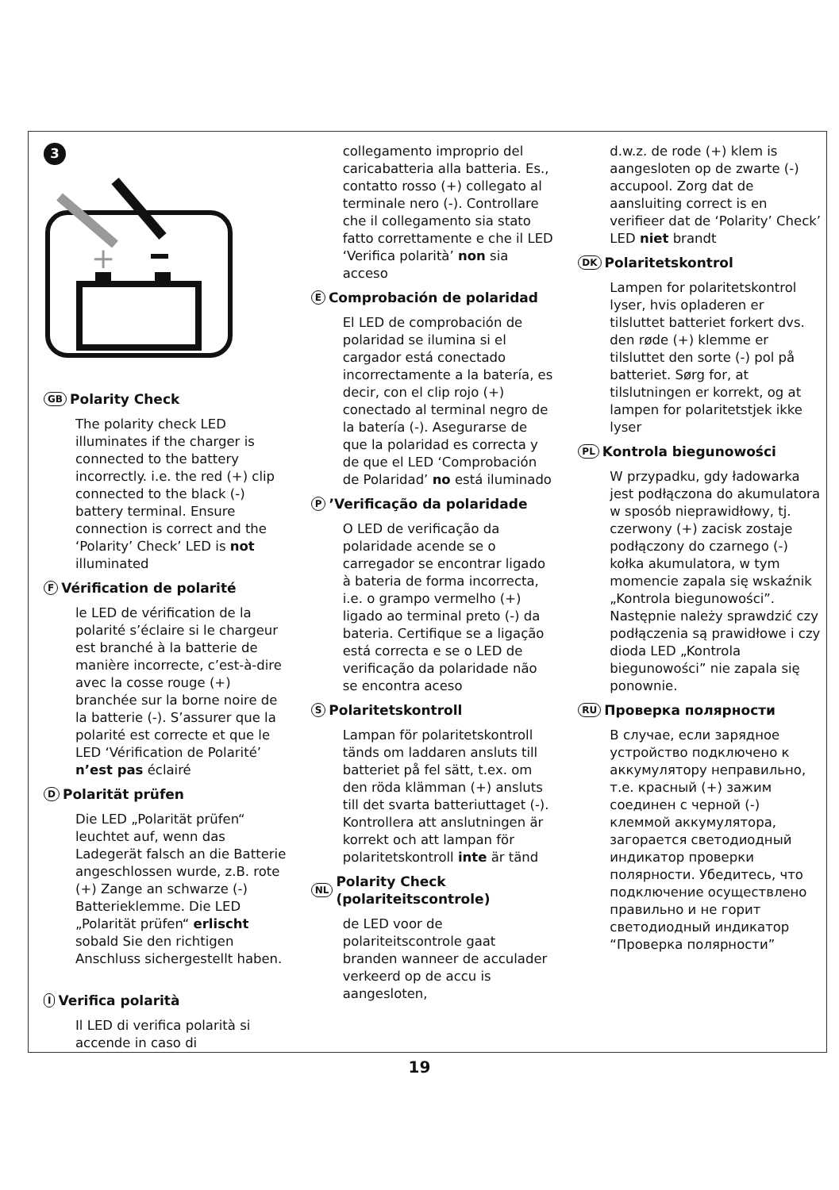3
+
GB Polarity Check
The polarity check LED illuminates if the charger is connected to the battery incorrectly. i.e. the red (+) clip connected to the black (-) battery terminal. Ensure connection is correct and the ‘Polarity’ Check’ LED is not illuminated
F Vérification de polarité
le LED de vérification de la polarité s’éclaire si le chargeur est branché à la batterie de manière incorrecte, c’est-à-dire avec la cosse rouge (+) branchée sur la borne noire de la batterie (-). S’assurer que la polarité est correcte et que le LED ‘Vérification de Polarité’ n’est pas éclairé
D Polarität prüfen
Die LED „Polarität prüfen“ leuchtet auf, wenn das Ladegerät falsch an die Batterie angeschlossen wurde, z.B. rote (+) Zange an schwarze (-) Batterieklemme. Die LED „Polarität prüfen“ erlischt sobald Sie den richtigen Anschluss sichergestellt haben.
I Verifica polarità
Il LED di verifica polarità si accende in caso di
collegamento improprio del caricabatteria alla batteria. Es., contatto rosso (+) collegato al terminale nero (-). Controllare che il collegamento sia stato fatto correttamente e che il LED ‘Verifica polarità’ non sia acceso
E Comprobación de polaridad
El LED de comprobación de polaridad se ilumina si el cargador está conectado incorrectamente a la batería, es decir, con el clip rojo (+) conectado al terminal negro de la batería (-). Asegurarse de que la polaridad es correcta y de que el LED ‘Comprobación de Polaridad’ no está iluminado
P’Verificação da polaridade
O LED de verificação da polaridade acende se o carregador se encontrar ligado à bateria de forma incorrecta, i.e. o grampo vermelho (+) ligado ao terminal preto (-) da bateria. Certifique se a ligação está correcta e se o LED de verificação da polaridade não se encontra aceso
S Polaritetskontroll
Lampan för polaritetskontroll tänds om laddaren ansluts till batteriet på fel sätt, t.ex. om den röda klämman (+) ansluts till det svarta batteriuttaget (-). Kontrollera att anslutningen är korrekt och att lampan för polaritetskontroll inte är tänd
NL Polarity Check (polariteitscontrole)
de LED voor de polariteitscontrole gaat branden wanneer de acculader verkeerd op de accu is aangesloten,
d.w.z. de rode (+) klem is aangesloten op de zwarte (-) accupool. Zorg dat de aansluiting correct is en verifieer dat de ‘Polarity’ Check’ LED niet brandt
DK Polaritetskontrol
Lampen for polaritetskontrol lyser, hvis opladeren er tilsluttet batteriet forkert dvs. den røde (+) klemme er tilsluttet den sorte (-) pol på batteriet. Sørg for, at tilslutningen er korrekt, og at lampen for polaritetstjek ikke lyser
PL Kontrola biegunowości
W przypadku, gdy ładowarka jest podłączona do akumulatora w sposób nieprawidłowy, tj. czerwony (+) zacisk zostaje podłączony do czarnego (-) kołka akumulatora, w tym momencie zapala się wskaźnik „Kontrola biegunowości”. Następnie należy sprawdzić czy podłączenia są prawidłowe i czy dioda LED „Kontrola biegunowości” nie zapala się ponownie.
RU Проверка полярности
В случае, если зарядное устройство подключено к аккумулятору неправильно, т.е. красный (+) зажим соединен с черной (-) клеммой аккумулятора, загорается светодиодный индикатор проверки полярности. Убедитесь, что подключение осуществлено правильно и не горит светодиодный индикатор “Проверка полярности”
19